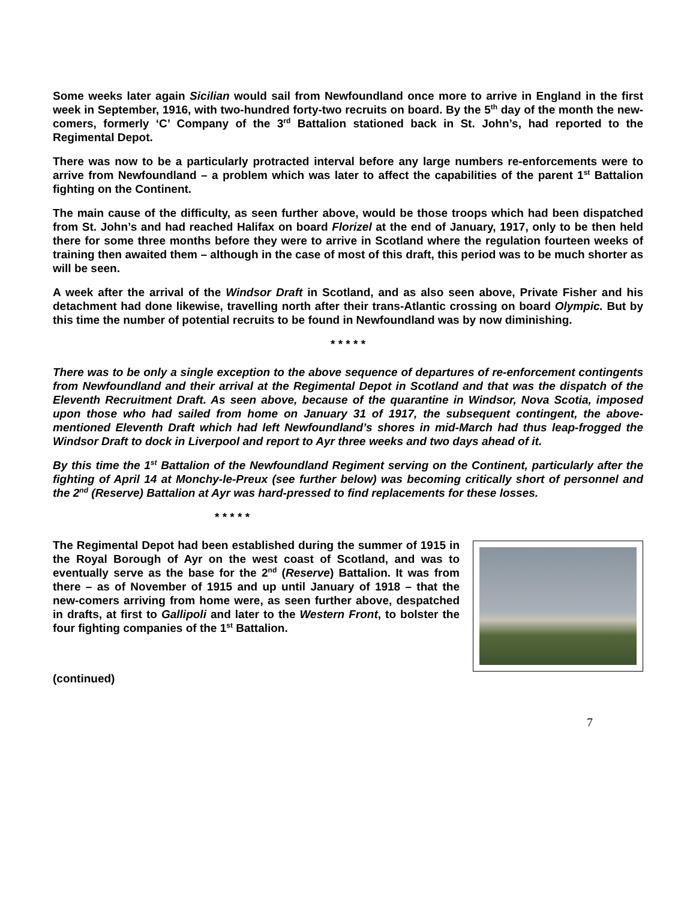Some weeks later again Sicilian would sail from Newfoundland once more to arrive in England in the first week in September, 1916, with two-hundred forty-two recruits on board. By the 5<sup>th</sup> day of the month the new-comers, formerly ‘C’ Company of the 3<sup>rd</sup> Battalion stationed back in St. John’s, had reported to the Regimental Depot.
There was now to be a particularly protracted interval before any large numbers re-enforcements were to arrive from Newfoundland – a problem which was later to affect the capabilities of the parent 1<sup>st</sup> Battalion fighting on the Continent.
The main cause of the difficulty, as seen further above, would be those troops which had been dispatched from St. John’s and had reached Halifax on board Florizel at the end of January, 1917, only to be then held there for some three months before they were to arrive in Scotland where the regulation fourteen weeks of training then awaited them – although in the case of most of this draft, this period was to be much shorter as will be seen.
A week after the arrival of the Windsor Draft in Scotland, and as also seen above, Private Fisher and his detachment had done likewise, travelling north after their trans-Atlantic crossing on board Olympic. But by this time the number of potential recruits to be found in Newfoundland was by now diminishing.
* * * * *
There was to be only a single exception to the above sequence of departures of re-enforcement contingents from Newfoundland and their arrival at the Regimental Depot in Scotland and that was the dispatch of the Eleventh Recruitment Draft. As seen above, because of the quarantine in Windsor, Nova Scotia, imposed upon those who had sailed from home on January 31 of 1917, the subsequent contingent, the above-mentioned Eleventh Draft which had left Newfoundland’s shores in mid-March had thus leap-frogged the Windsor Draft to dock in Liverpool and report to Ayr three weeks and two days ahead of it.
By this time the 1<sup>st</sup> Battalion of the Newfoundland Regiment serving on the Continent, particularly after the fighting of April 14 at Monchy-le-Preux (see further below) was becoming critically short of personnel and the 2<sup>nd</sup> (Reserve) Battalion at Ayr was hard-pressed to find replacements for these losses.
* * * * *
The Regimental Depot had been established during the summer of 1915 in the Royal Borough of Ayr on the west coast of Scotland, and was to eventually serve as the base for the 2<sup>nd</sup> (Reserve) Battalion. It was from there – as of November of 1915 and up until January of 1918 – that the new-comers arriving from home were, as seen further above, despatched in drafts, at first to Gallipoli and later to the Western Front, to bolster the four fighting companies of the 1<sup>st</sup> Battalion.
(continued)
7